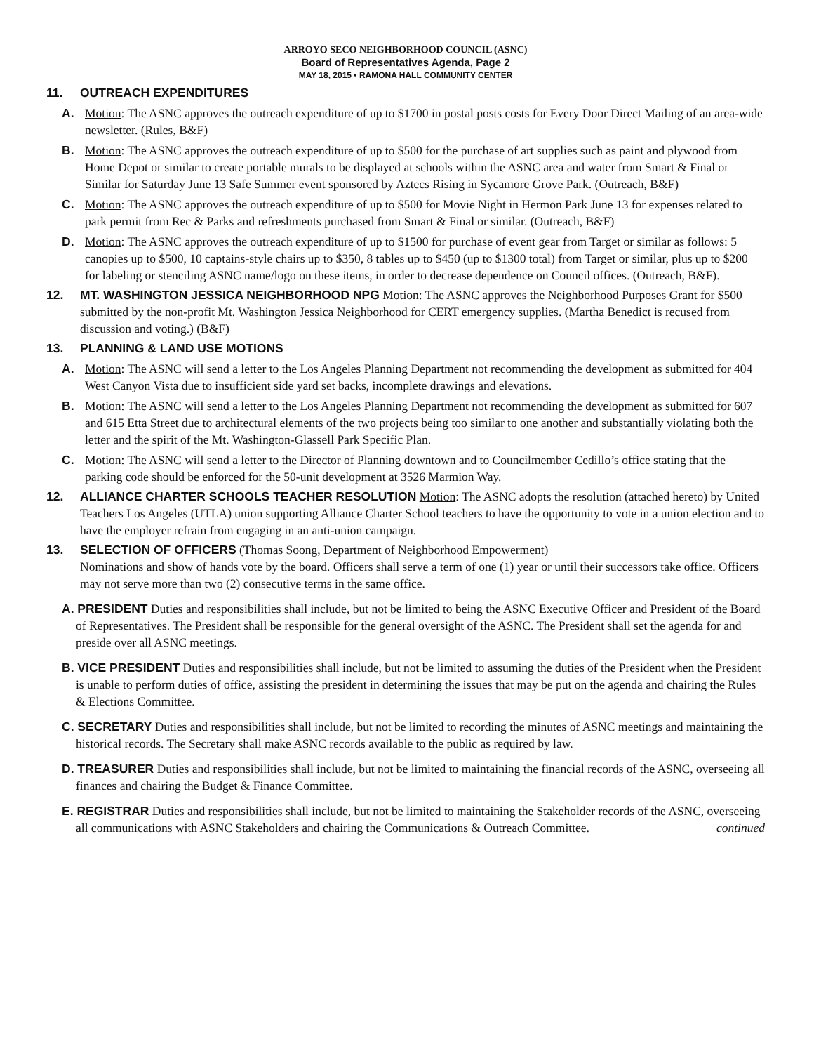ARROYO SECO NEIGHBORHOOD COUNCIL (ASNC)
Board of Representatives Agenda, Page 2
MAY 18, 2015 • RAMONA HALL COMMUNITY CENTER
11. OUTREACH EXPENDITURES
A. Motion: The ASNC approves the outreach expenditure of up to $1700 in postal posts costs for Every Door Direct Mailing of an area-wide newsletter. (Rules, B&F)
B. Motion: The ASNC approves the outreach expenditure of up to $500 for the purchase of art supplies such as paint and plywood from Home Depot or similar to create portable murals to be displayed at schools within the ASNC area and water from Smart & Final or Similar for Saturday June 13 Safe Summer event sponsored by Aztecs Rising in Sycamore Grove Park. (Outreach, B&F)
C. Motion: The ASNC approves the outreach expenditure of up to $500 for Movie Night in Hermon Park June 13 for expenses related to park permit from Rec & Parks and refreshments purchased from Smart & Final or similar. (Outreach, B&F)
D. Motion: The ASNC approves the outreach expenditure of up to $1500 for purchase of event gear from Target or similar as follows: 5 canopies up to $500, 10 captains-style chairs up to $350, 8 tables up to $450 (up to $1300 total) from Target or similar, plus up to $200 for labeling or stenciling ASNC name/logo on these items, in order to decrease dependence on Council offices. (Outreach, B&F).
12. MT. WASHINGTON JESSICA NEIGHBORHOOD NPG Motion: The ASNC approves the Neighborhood Purposes Grant for $500 submitted by the non-profit Mt. Washington Jessica Neighborhood for CERT emergency supplies. (Martha Benedict is recused from discussion and voting.) (B&F)
13. PLANNING & LAND USE MOTIONS
A. Motion: The ASNC will send a letter to the Los Angeles Planning Department not recommending the development as submitted for 404 West Canyon Vista due to insufficient side yard set backs, incomplete drawings and elevations.
B. Motion: The ASNC will send a letter to the Los Angeles Planning Department not recommending the development as submitted for 607 and 615 Etta Street due to architectural elements of the two projects being too similar to one another and substantially violating both the letter and the spirit of the Mt. Washington-Glassell Park Specific Plan.
C. Motion: The ASNC will send a letter to the Director of Planning downtown and to Councilmember Cedillo’s office stating that the parking code should be enforced for the 50-unit development at 3526 Marmion Way.
12. ALLIANCE CHARTER SCHOOLS TEACHER RESOLUTION Motion: The ASNC adopts the resolution (attached hereto) by United Teachers Los Angeles (UTLA) union supporting Alliance Charter School teachers to have the opportunity to vote in a union election and to have the employer refrain from engaging in an anti-union campaign.
13. SELECTION OF OFFICERS (Thomas Soong, Department of Neighborhood Empowerment)
Nominations and show of hands vote by the board. Officers shall serve a term of one (1) year or until their successors take office. Officers may not serve more than two (2) consecutive terms in the same office.
A. PRESIDENT Duties and responsibilities shall include, but not be limited to being the ASNC Executive Officer and President of the Board of Representatives. The President shall be responsible for the general oversight of the ASNC. The President shall set the agenda for and preside over all ASNC meetings.
B. VICE PRESIDENT Duties and responsibilities shall include, but not be limited to assuming the duties of the President when the President is unable to perform duties of office, assisting the president in determining the issues that may be put on the agenda and chairing the Rules & Elections Committee.
C. SECRETARY Duties and responsibilities shall include, but not be limited to recording the minutes of ASNC meetings and maintaining the historical records. The Secretary shall make ASNC records available to the public as required by law.
D. TREASURER Duties and responsibilities shall include, but not be limited to maintaining the financial records of the ASNC, overseeing all finances and chairing the Budget & Finance Committee.
E. REGISTRAR Duties and responsibilities shall include, but not be limited to maintaining the Stakeholder records of the ASNC, overseeing all communications with ASNC Stakeholders and chairing the Communications & Outreach Committee. continued